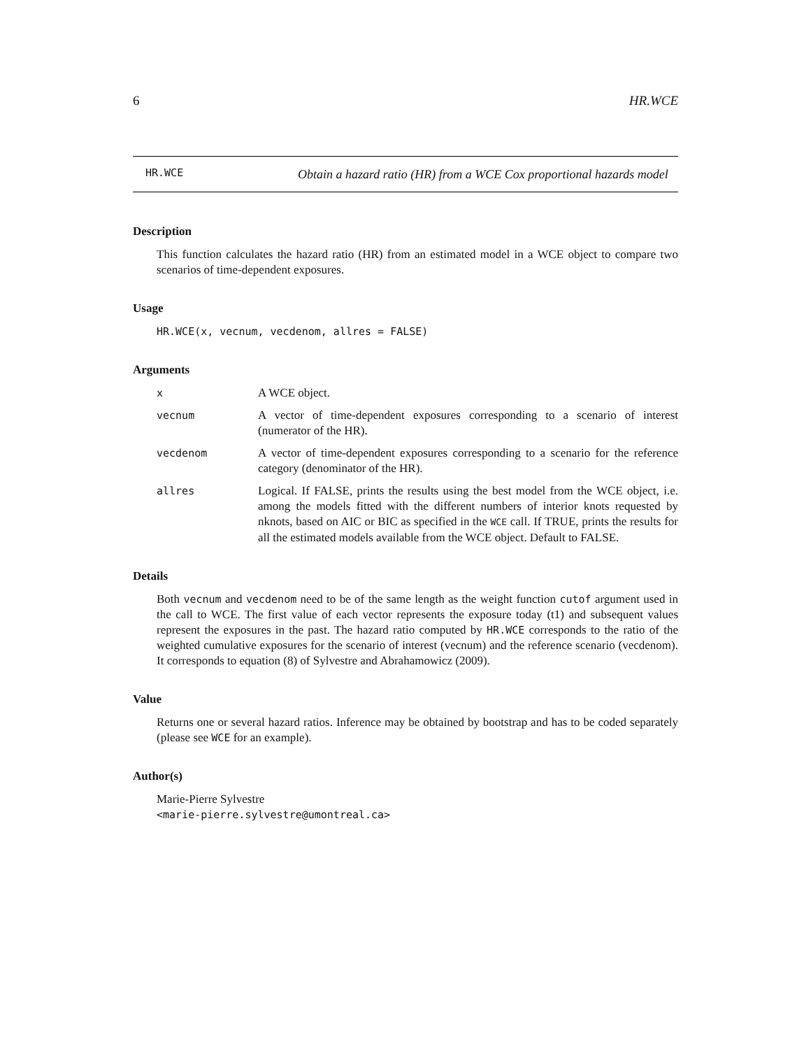6 HR.WCE
HR.WCE Obtain a hazard ratio (HR) from a WCE Cox proportional hazards model
Description
This function calculates the hazard ratio (HR) from an estimated model in a WCE object to compare two scenarios of time-dependent exposures.
Usage
HR.WCE(x, vecnum, vecdenom, allres = FALSE)
Arguments
x A WCE object. vecnum A vector of time-dependent exposures corresponding to a scenario of interest (numerator of the HR). vecdenom A vector of time-dependent exposures corresponding to a scenario for the reference category (denominator of the HR). allres Logical. If FALSE, prints the results using the best model from the WCE object, i.e. among the models fitted with the different numbers of interior knots requested by nknots, based on AIC or BIC as specified in the WCE call. If TRUE, prints the results for all the estimated models available from the WCE object. Default to FALSE.
Details
Both vecnum and vecdenom need to be of the same length as the weight function cutof argument used in the call to WCE. The first value of each vector represents the exposure today (t1) and subsequent values represent the exposures in the past. The hazard ratio computed by HR.WCE corresponds to the ratio of the weighted cumulative exposures for the scenario of interest (vecnum) and the reference scenario (vecdenom). It corresponds to equation (8) of Sylvestre and Abrahamowicz (2009).
Value
Returns one or several hazard ratios. Inference may be obtained by bootstrap and has to be coded separately (please see WCE for an example).
Author(s)
Marie-Pierre Sylvestre
<marie-pierre.sylvestre@umontreal.ca>